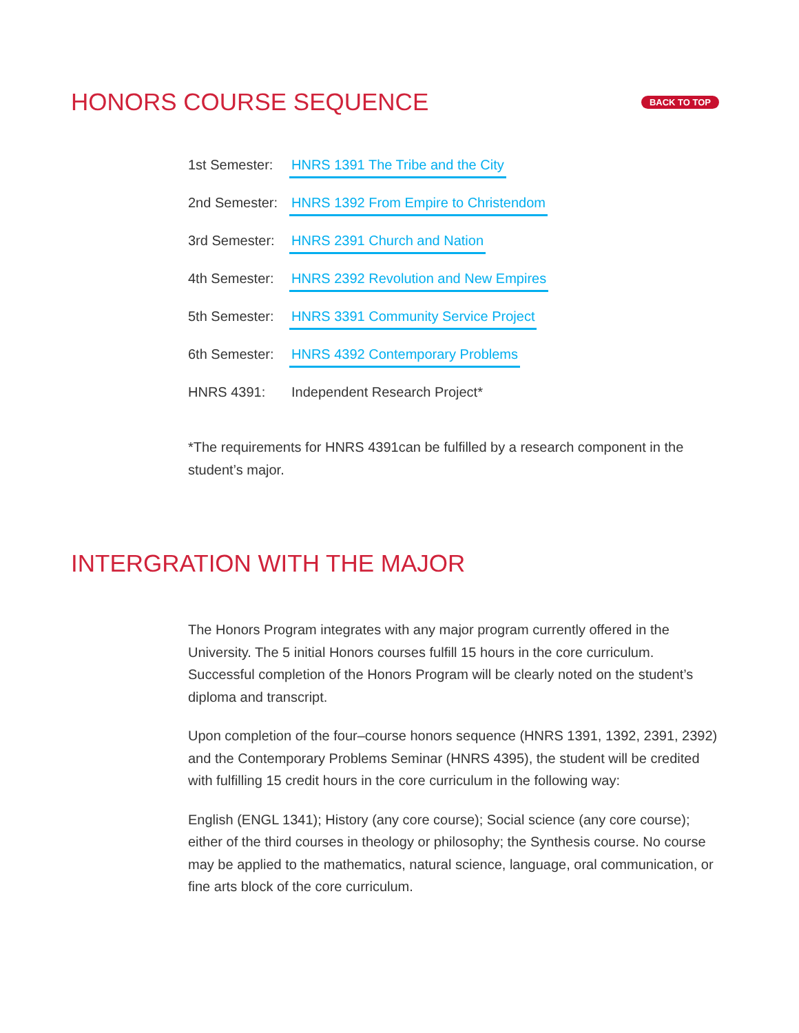HONORS COURSE SEQUENCE
BACK TO TOP
1st Semester: HNRS 1391 The Tribe and the City
2nd Semester: HNRS 1392 From Empire to Christendom
3rd Semester: HNRS 2391 Church and Nation
4th Semester: HNRS 2392 Revolution and New Empires
5th Semester: HNRS 3391 Community Service Project
6th Semester: HNRS 4392 Contemporary Problems
HNRS 4391: Independent Research Project*
*The requirements for HNRS 4391can be fulfilled by a research component in the student’s major.
INTERGRATION WITH THE MAJOR
The Honors Program integrates with any major program currently offered in the University. The 5 initial Honors courses fulfill 15 hours in the core curriculum. Successful completion of the Honors Program will be clearly noted on the student’s diploma and transcript.
Upon completion of the four–course honors sequence (HNRS 1391, 1392, 2391, 2392) and the Contemporary Problems Seminar (HNRS 4395), the student will be credited with fulfilling 15 credit hours in the core curriculum in the following way:
English (ENGL 1341); History (any core course); Social science (any core course); either of the third courses in theology or philosophy; the Synthesis course. No course may be applied to the mathematics, natural science, language, oral communication, or fine arts block of the core curriculum.